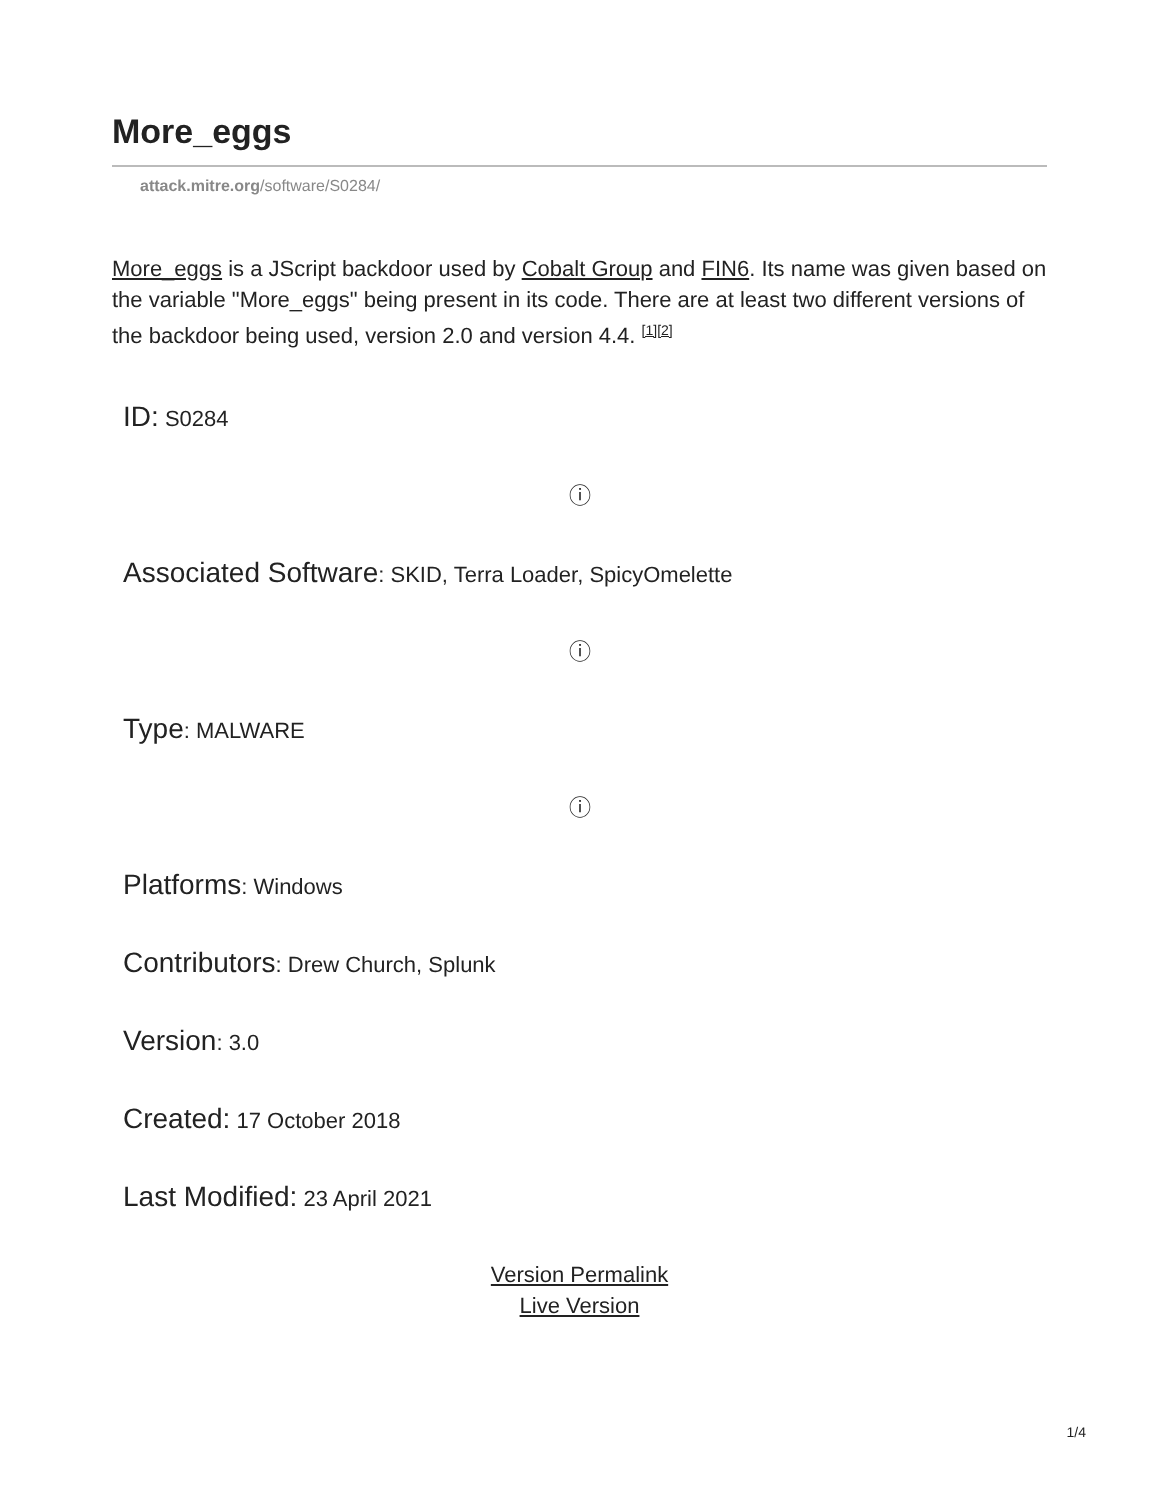More_eggs
attack.mitre.org/software/S0284/
More_eggs is a JScript backdoor used by Cobalt Group and FIN6. Its name was given based on the variable "More_eggs" being present in its code. There are at least two different versions of the backdoor being used, version 2.0 and version 4.4. <sup>[1][2]</sup>
ID: S0284
ⓘ
Associated Software: SKID, Terra Loader, SpicyOmelette
ⓘ
Type: MALWARE
ⓘ
Platforms: Windows
Contributors: Drew Church, Splunk
Version: 3.0
Created: 17 October 2018
Last Modified: 23 April 2021
Version Permalink
Live Version
1/4